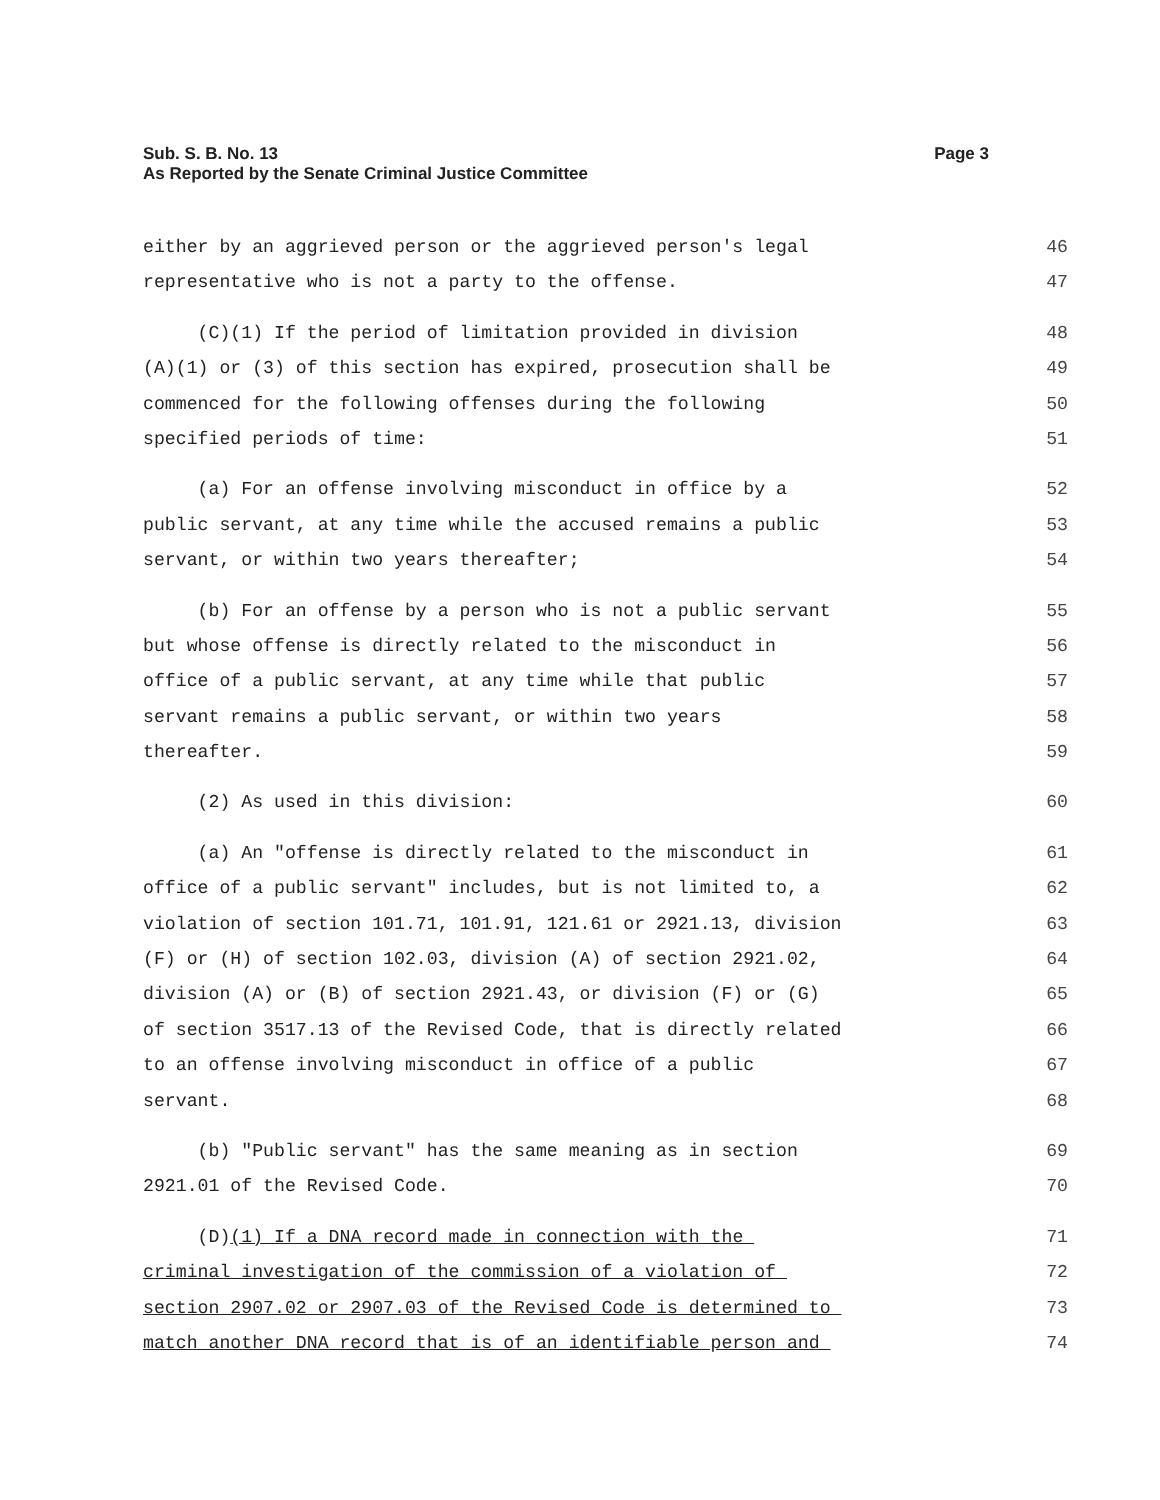Sub. S. B. No. 13
As Reported by the Senate Criminal Justice Committee
Page 3
either by an aggrieved person or the aggrieved person's legal 46
representative who is not a party to the offense. 47
(C)(1) If the period of limitation provided in division 48
(A)(1) or (3) of this section has expired, prosecution shall be 49
commenced for the following offenses during the following 50
specified periods of time: 51
(a) For an offense involving misconduct in office by a 52
public servant, at any time while the accused remains a public 53
servant, or within two years thereafter; 54
(b) For an offense by a person who is not a public servant 55
but whose offense is directly related to the misconduct in 56
office of a public servant, at any time while that public 57
servant remains a public servant, or within two years 58
thereafter. 59
(2) As used in this division: 60
(a) An "offense is directly related to the misconduct in 61
office of a public servant" includes, but is not limited to, a 62
violation of section 101.71, 101.91, 121.61 or 2921.13, division 63
(F) or (H) of section 102.03, division (A) of section 2921.02, 64
division (A) or (B) of section 2921.43, or division (F) or (G) 65
of section 3517.13 of the Revised Code, that is directly related 66
to an offense involving misconduct in office of a public 67
servant. 68
(b) "Public servant" has the same meaning as in section 69
2921.01 of the Revised Code. 70
(D)(1) If a DNA record made in connection with the 71
criminal investigation of the commission of a violation of 72
section 2907.02 or 2907.03 of the Revised Code is determined to 73
match another DNA record that is of an identifiable person and 74